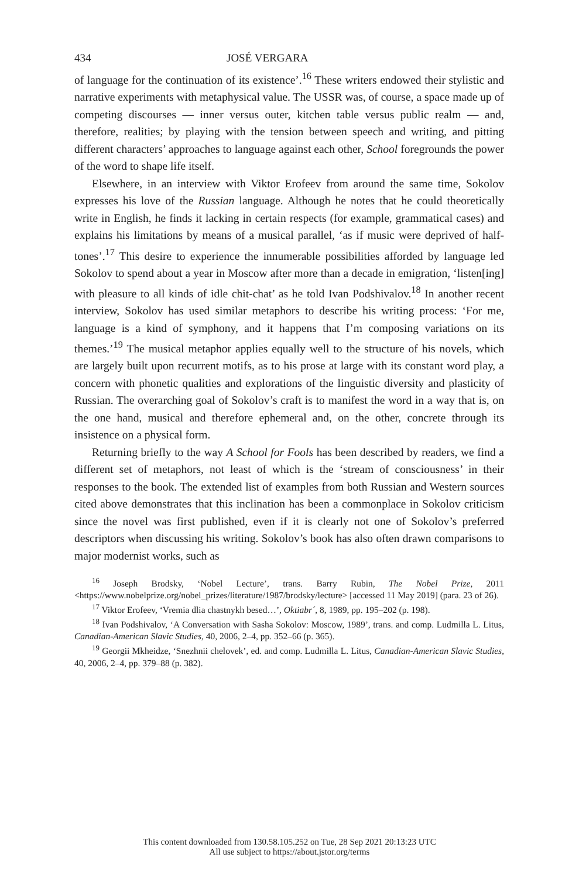434 JOSÉ VERGARA
of language for the continuation of its existence’.<sup>16</sup> These writers endowed their stylistic and narrative experiments with metaphysical value. The USSR was, of course, a space made up of competing discourses — inner versus outer, kitchen table versus public realm — and, therefore, realities; by playing with the tension between speech and writing, and pitting different characters’ approaches to language against each other, School foregrounds the power of the word to shape life itself.
Elsewhere, in an interview with Viktor Erofeev from around the same time, Sokolov expresses his love of the Russian language. Although he notes that he could theoretically write in English, he finds it lacking in certain respects (for example, grammatical cases) and explains his limitations by means of a musical parallel, ‘as if music were deprived of half-tones’.<sup>17</sup> This desire to experience the innumerable possibilities afforded by language led Sokolov to spend about a year in Moscow after more than a decade in emigration, ‘listen[ing] with pleasure to all kinds of idle chit-chat’ as he told Ivan Podshivalov.<sup>18</sup> In another recent interview, Sokolov has used similar metaphors to describe his writing process: ‘For me, language is a kind of symphony, and it happens that I’m composing variations on its themes.’<sup>19</sup> The musical metaphor applies equally well to the structure of his novels, which are largely built upon recurrent motifs, as to his prose at large with its constant word play, a concern with phonetic qualities and explorations of the linguistic diversity and plasticity of Russian. The overarching goal of Sokolov’s craft is to manifest the word in a way that is, on the one hand, musical and therefore ephemeral and, on the other, concrete through its insistence on a physical form.
Returning briefly to the way A School for Fools has been described by readers, we find a different set of metaphors, not least of which is the ‘stream of consciousness’ in their responses to the book. The extended list of examples from both Russian and Western sources cited above demonstrates that this inclination has been a commonplace in Sokolov criticism since the novel was first published, even if it is clearly not one of Sokolov’s preferred descriptors when discussing his writing. Sokolov’s book has also often drawn comparisons to major modernist works, such as
<sup>16</sup> Joseph Brodsky, ‘Nobel Lecture’, trans. Barry Rubin, The Nobel Prize, 2011 <https://www.nobelprize.org/nobel_prizes/literature/1987/brodsky/lecture> [accessed 11 May 2019] (para. 23 of 26).
<sup>17</sup> Viktor Erofeev, ‘Vremia dlia chastnykh besed…’, Oktiabr´, 8, 1989, pp. 195–202 (p. 198).
<sup>18</sup> Ivan Podshivalov, ‘A Conversation with Sasha Sokolov: Moscow, 1989’, trans. and comp. Ludmilla L. Litus, Canadian-American Slavic Studies, 40, 2006, 2–4, pp. 352–66 (p. 365).
<sup>19</sup> Georgii Mkheidze, ‘Snezhnii chelovek’, ed. and comp. Ludmilla L. Litus, Canadian-American Slavic Studies, 40, 2006, 2–4, pp. 379–88 (p. 382).
This content downloaded from 130.58.105.252 on Tue, 28 Sep 2021 20:13:23 UTC
All use subject to https://about.jstor.org/terms